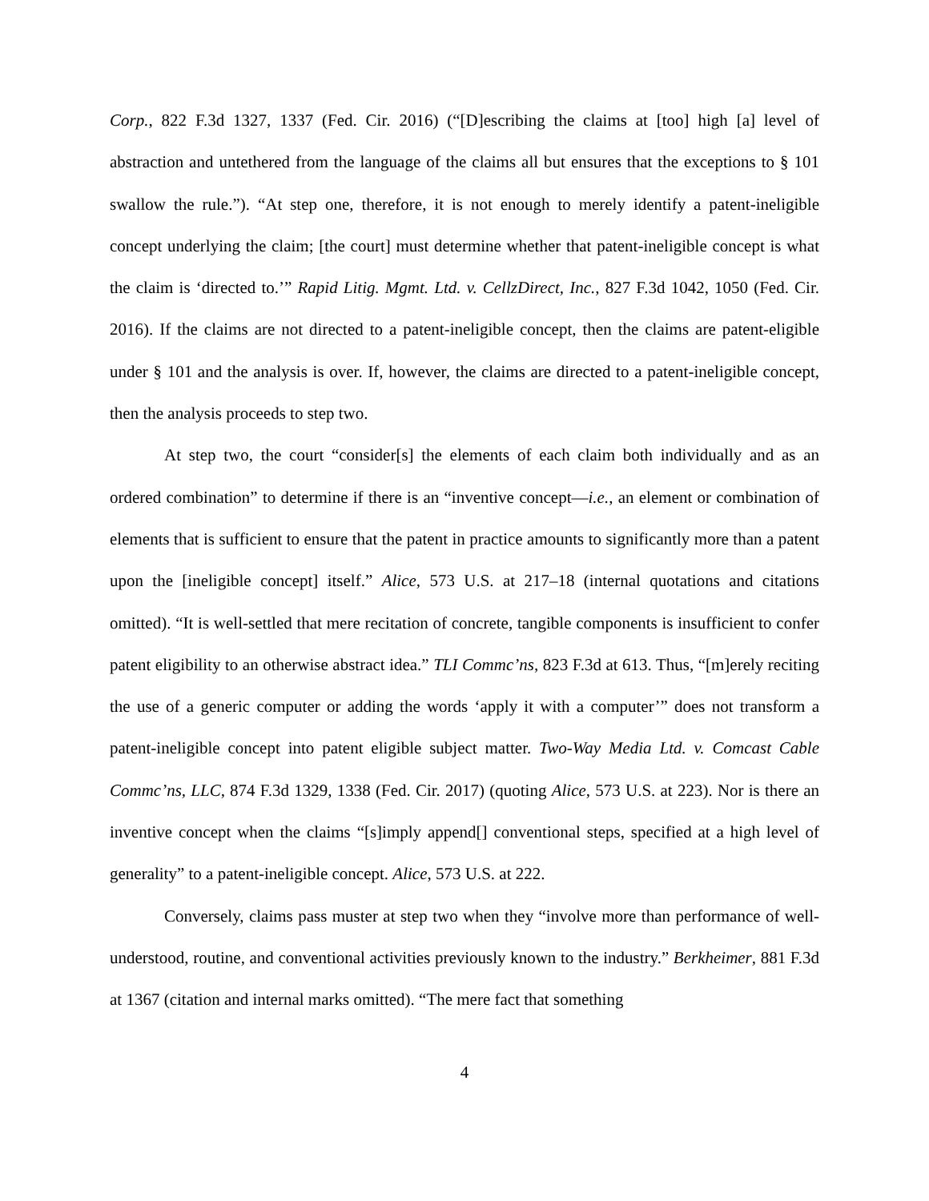Corp., 822 F.3d 1327, 1337 (Fed. Cir. 2016) (“[D]escribing the claims at [too] high [a] level of abstraction and untethered from the language of the claims all but ensures that the exceptions to § 101 swallow the rule.”). “At step one, therefore, it is not enough to merely identify a patent-ineligible concept underlying the claim; [the court] must determine whether that patent-ineligible concept is what the claim is ‘directed to.’” Rapid Litig. Mgmt. Ltd. v. CellzDirect, Inc., 827 F.3d 1042, 1050 (Fed. Cir. 2016). If the claims are not directed to a patent-ineligible concept, then the claims are patent-eligible under § 101 and the analysis is over. If, however, the claims are directed to a patent-ineligible concept, then the analysis proceeds to step two.
At step two, the court “consider[s] the elements of each claim both individually and as an ordered combination” to determine if there is an “inventive concept—i.e., an element or combination of elements that is sufficient to ensure that the patent in practice amounts to significantly more than a patent upon the [ineligible concept] itself.” Alice, 573 U.S. at 217–18 (internal quotations and citations omitted). “It is well-settled that mere recitation of concrete, tangible components is insufficient to confer patent eligibility to an otherwise abstract idea.” TLI Commc’ns, 823 F.3d at 613. Thus, “[m]erely reciting the use of a generic computer or adding the words ‘apply it with a computer’” does not transform a patent-ineligible concept into patent eligible subject matter. Two-Way Media Ltd. v. Comcast Cable Commc’ns, LLC, 874 F.3d 1329, 1338 (Fed. Cir. 2017) (quoting Alice, 573 U.S. at 223). Nor is there an inventive concept when the claims “[s]imply append[] conventional steps, specified at a high level of generality” to a patent-ineligible concept. Alice, 573 U.S. at 222.
Conversely, claims pass muster at step two when they “involve more than performance of well-understood, routine, and conventional activities previously known to the industry.” Berkheimer, 881 F.3d at 1367 (citation and internal marks omitted). “The mere fact that something
4